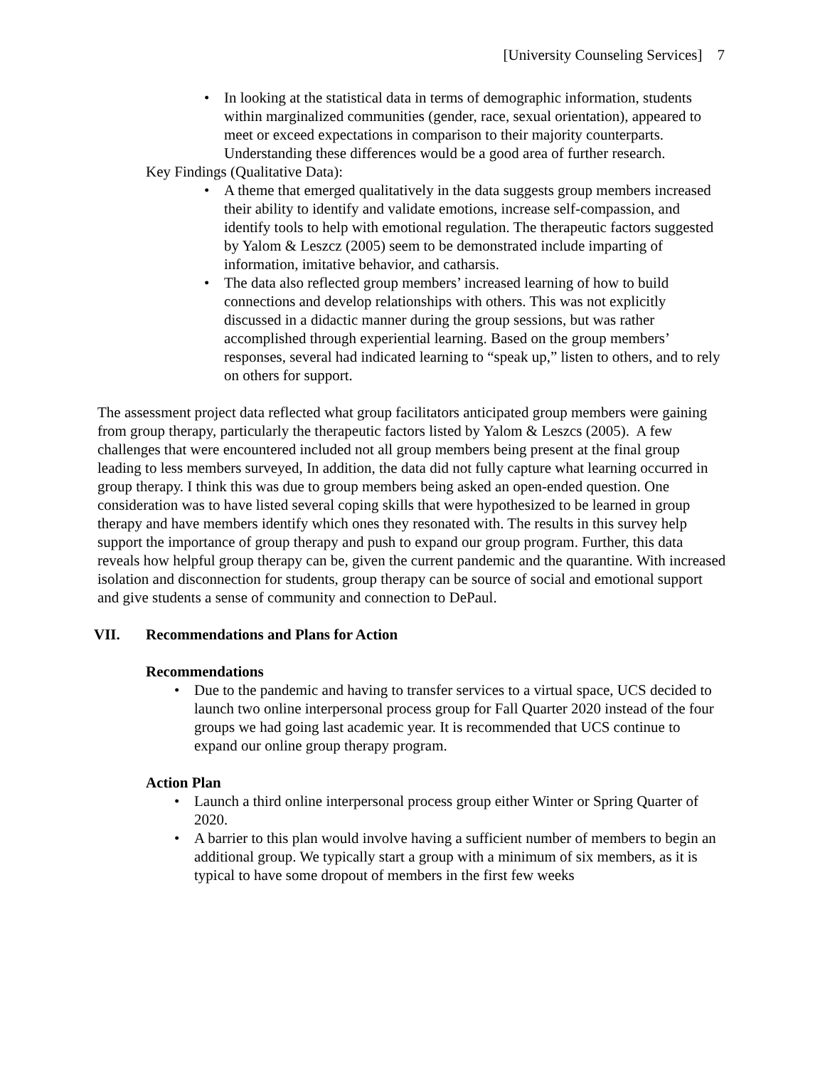[University Counseling Services] 7
• In looking at the statistical data in terms of demographic information, students within marginalized communities (gender, race, sexual orientation), appeared to meet or exceed expectations in comparison to their majority counterparts. Understanding these differences would be a good area of further research.
Key Findings (Qualitative Data):
• A theme that emerged qualitatively in the data suggests group members increased their ability to identify and validate emotions, increase self-compassion, and identify tools to help with emotional regulation. The therapeutic factors suggested by Yalom & Leszcz (2005) seem to be demonstrated include imparting of information, imitative behavior, and catharsis.
• The data also reflected group members’ increased learning of how to build connections and develop relationships with others. This was not explicitly discussed in a didactic manner during the group sessions, but was rather accomplished through experiential learning. Based on the group members’ responses, several had indicated learning to “speak up,” listen to others, and to rely on others for support.
The assessment project data reflected what group facilitators anticipated group members were gaining from group therapy, particularly the therapeutic factors listed by Yalom & Leszcs (2005). A few challenges that were encountered included not all group members being present at the final group leading to less members surveyed, In addition, the data did not fully capture what learning occurred in group therapy. I think this was due to group members being asked an open-ended question. One consideration was to have listed several coping skills that were hypothesized to be learned in group therapy and have members identify which ones they resonated with. The results in this survey help support the importance of group therapy and push to expand our group program. Further, this data reveals how helpful group therapy can be, given the current pandemic and the quarantine. With increased isolation and disconnection for students, group therapy can be source of social and emotional support and give students a sense of community and connection to DePaul.
VII. Recommendations and Plans for Action
Recommendations
• Due to the pandemic and having to transfer services to a virtual space, UCS decided to launch two online interpersonal process group for Fall Quarter 2020 instead of the four groups we had going last academic year. It is recommended that UCS continue to expand our online group therapy program.
Action Plan
• Launch a third online interpersonal process group either Winter or Spring Quarter of 2020.
• A barrier to this plan would involve having a sufficient number of members to begin an additional group. We typically start a group with a minimum of six members, as it is typical to have some dropout of members in the first few weeks